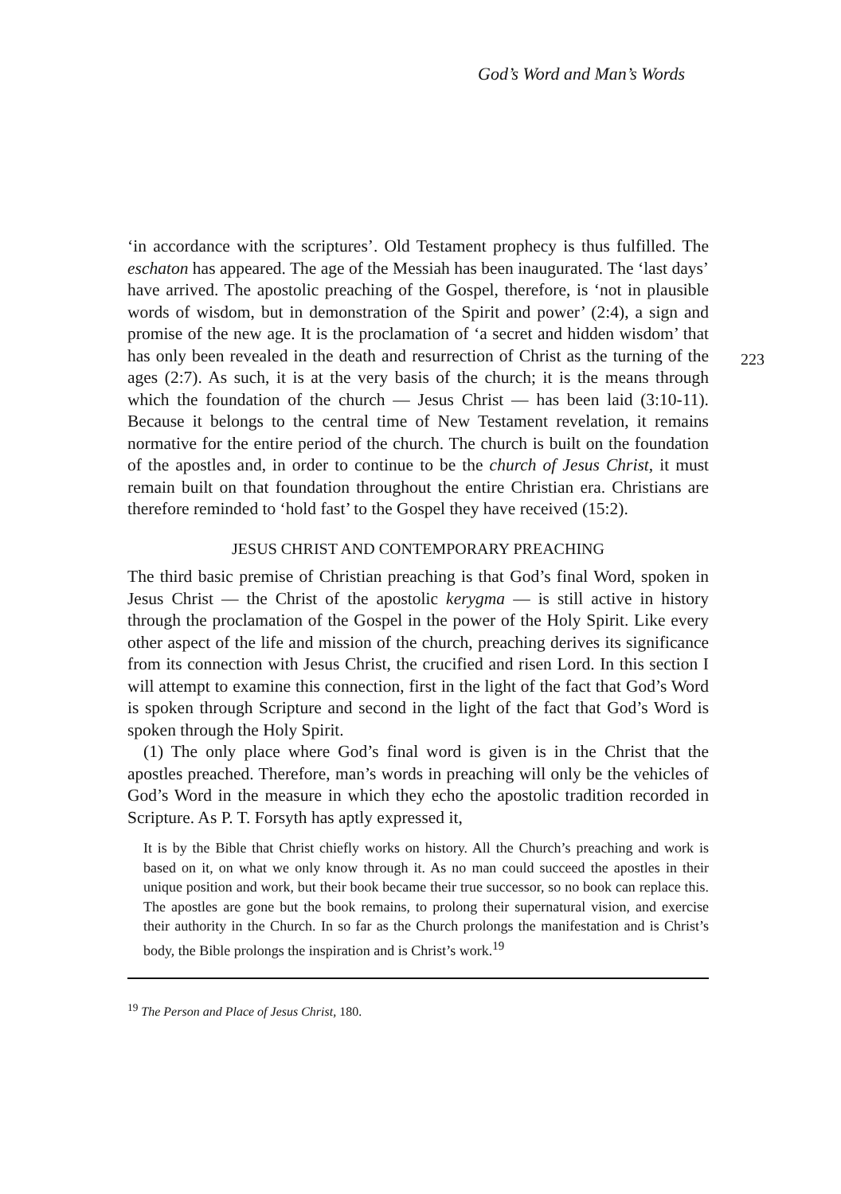God’s Word and Man’s Words
‘in accordance with the scriptures’. Old Testament prophecy is thus fulfilled. The eschaton has appeared. The age of the Messiah has been inaugurated. The ‘last days’ have arrived. The apostolic preaching of the Gospel, therefore, is ‘not in plausible words of wisdom, but in demonstration of the Spirit and power’ (2:4), a sign and promise of the new age. It is the proclamation of ‘a secret and hidden wisdom’ that has only been revealed in the death and resurrection of Christ as the turning of the ages (2:7). As such, it is at the very basis of the church; it is the means through which the foundation of the church — Jesus Christ — has been laid (3:10-11). Because it belongs to the central time of New Testament revelation, it remains normative for the entire period of the church. The church is built on the foundation of the apostles and, in order to continue to be the church of Jesus Christ, it must remain built on that foundation throughout the entire Christian era. Christians are therefore reminded to ‘hold fast’ to the Gospel they have received (15:2).
JESUS CHRIST AND CONTEMPORARY PREACHING
The third basic premise of Christian preaching is that God’s final Word, spoken in Jesus Christ — the Christ of the apostolic kerygma — is still active in history through the proclamation of the Gospel in the power of the Holy Spirit. Like every other aspect of the life and mission of the church, preaching derives its significance from its connection with Jesus Christ, the crucified and risen Lord. In this section I will attempt to examine this connection, first in the light of the fact that God’s Word is spoken through Scripture and second in the light of the fact that God’s Word is spoken through the Holy Spirit.
(1) The only place where God’s final word is given is in the Christ that the apostles preached. Therefore, man’s words in preaching will only be the vehicles of God’s Word in the measure in which they echo the apostolic tradition recorded in Scripture. As P. T. Forsyth has aptly expressed it,
It is by the Bible that Christ chiefly works on history. All the Church’s preaching and work is based on it, on what we only know through it. As no man could succeed the apostles in their unique position and work, but their book became their true successor, so no book can replace this. The apostles are gone but the book remains, to prolong their supernatural vision, and exercise their authority in the Church. In so far as the Church prolongs the manifestation and is Christ’s body, the Bible prolongs the inspiration and is Christ’s work.<sup>19</sup>
<sup>19</sup> The Person and Place of Jesus Christ, 180.
223